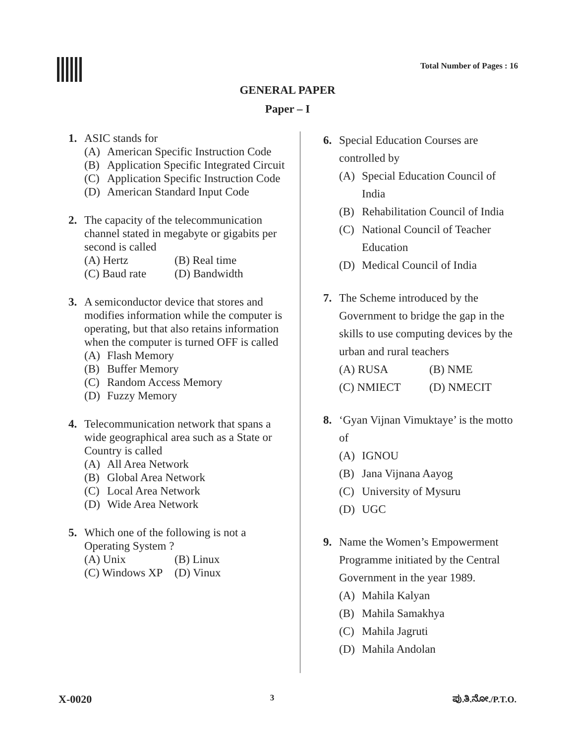Total Number of Pages : 16
GENERAL PAPER
Paper – I
1. ASIC stands for
(A) American Specific Instruction Code
(B) Application Specific Integrated Circuit
(C) Application Specific Instruction Code
(D) American Standard Input Code
2. The capacity of the telecommunication channel stated in megabyte or gigabits per second is called
(A) Hertz (B) Real time
(C) Baud rate (D) Bandwidth
3. A semiconductor device that stores and modifies information while the computer is operating, but that also retains information when the computer is turned OFF is called
(A) Flash Memory
(B) Buffer Memory
(C) Random Access Memory
(D) Fuzzy Memory
4. Telecommunication network that spans a wide geographical area such as a State or Country is called
(A) All Area Network
(B) Global Area Network
(C) Local Area Network
(D) Wide Area Network
5. Which one of the following is not a Operating System ?
(A) Unix (B) Linux
(C) Windows XP
(D) Vinux
6. Special Education Courses are controlled by
(A) Special Education Council of India
(B) Rehabilitation Council of India
(C) National Council of Teacher Education
(D) Medical Council of India
7. The Scheme introduced by the Government to bridge the gap in the skills to use computing devices by the urban and rural teachers
(A) RUSA (B) NME
(C) NMIECT (D) NMECIT
8. ‘Gyan Vijnan Vimuktaye’ is the motto of
(A) IGNOU
(B) Jana Vijnana Aayog
(C) University of Mysuru
(D) UGC
9. Name the Women’s Empowerment Programme initiated by the Central Government in the year 1989.
(A) Mahila Kalyan
(B) Mahila Samakhya
(C) Mahila Jagruti
(D) Mahila Andolan
X-0020
3 ಪು.ತಿ.ನೋ./P.T.O.